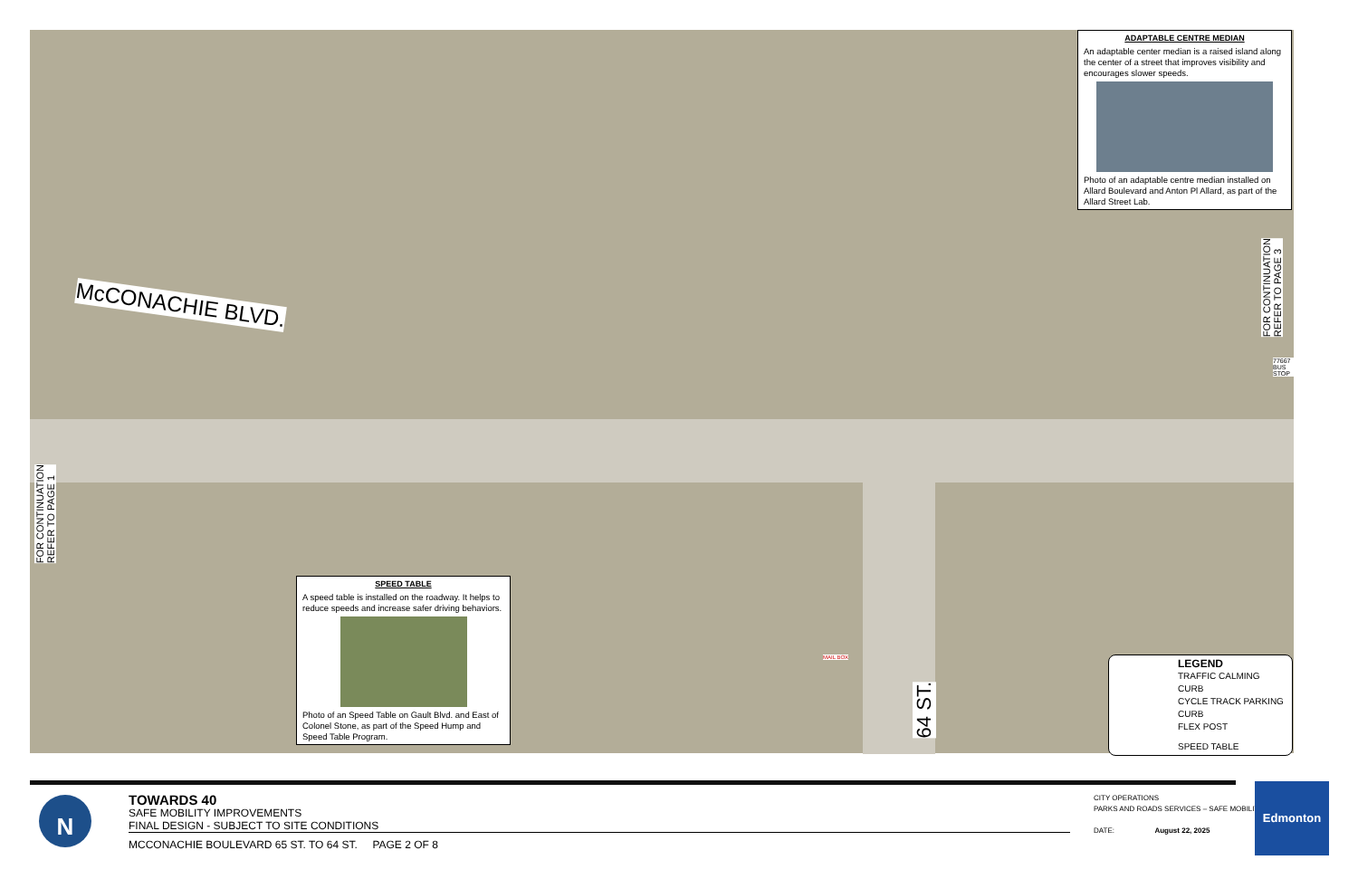McCONACHIE BLVD.
FOR CONTINUATION
REFER TO PAGE 1
FOR CONTINUATION
REFER TO PAGE 3
64 ST.
ADAPTABLE CENTRE MEDIAN
An adaptable center median is a raised island along the center of a street that improves visibility and encourages slower speeds.
Photo of an adaptable centre median installed on Allard Boulevard and Anton Pl Allard, as part of the Allard Street Lab.
SPEED TABLE
A speed table is installed on the roadway. It helps to reduce speeds and increase safer driving behaviors.
Photo of an Speed Table on Gault Blvd. and East of Colonel Stone, as part of the Speed Hump and Speed Table Program.
LEGEND
TRAFFIC CALMING CURB
CYCLE TRACK PARKING CURB
FLEX POST
SPEED TABLE
77667 BUS STOP
MAIL BOX
N
TOWARDS 40
SAFE MOBILITY IMPROVEMENTS
FINAL DESIGN - SUBJECT TO SITE CONDITIONS
MCCONACHIE BOULEVARD 65 ST. TO 64 ST. PAGE 2 OF 8
CITY OPERATIONS
PARKS AND ROADS SERVICES – SAFE MOBILITY
DATE: August 22, 2025
Edmonton